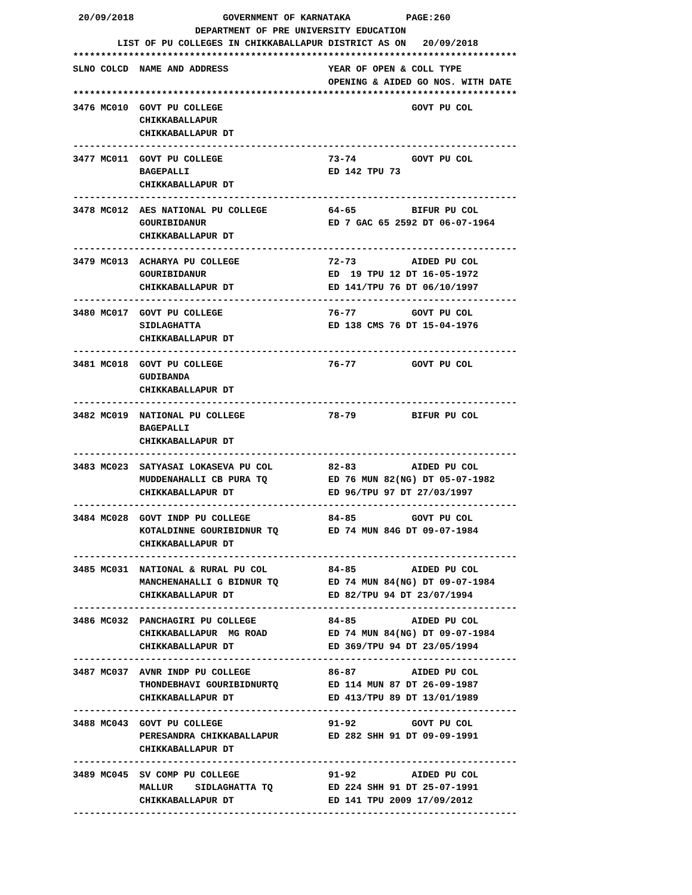20/09/2018                GOVERNMENT OF KARNATAKA          PAGE:260
                      DEPARTMENT OF PRE UNIVERSITY EDUCATION
        LIST OF PU COLLEGES IN CHIKKABALLAPUR DISTRICT AS ON   20/09/2018
********************************************************************************
SLNO COLCD  NAME AND ADDRESS                  YEAR OF OPEN & COLL TYPE
                                              OPENING & AIDED GO NOS. WITH DATE
********************************************************************************
3476 MC010  GOVT PU COLLEGE                                  GOVT PU COL
            CHIKKABALLAPUR
            CHIKKABALLAPUR DT
--------------------------------------------------------------------------------
3477 MC011  GOVT PU COLLEGE                   73-74          GOVT PU COL
            BAGEPALLI                         ED 142 TPU 73
            CHIKKABALLAPUR DT
--------------------------------------------------------------------------------
3478 MC012  AES NATIONAL PU COLLEGE           64-65          BIFUR PU COL
            GOURIBIDANUR                      ED 7 GAC 65 2592 DT 06-07-1964
            CHIKKABALLAPUR DT
--------------------------------------------------------------------------------
3479 MC013  ACHARYA PU COLLEGE                72-73          AIDED PU COL
            GOURIBIDANUR                      ED  19 TPU 12 DT 16-05-1972
            CHIKKABALLAPUR DT                 ED 141/TPU 76 DT 06/10/1997
--------------------------------------------------------------------------------
3480 MC017  GOVT PU COLLEGE                   76-77          GOVT PU COL
            SIDLAGHATTA                       ED 138 CMS 76 DT 15-04-1976
            CHIKKABALLAPUR DT
--------------------------------------------------------------------------------
3481 MC018  GOVT PU COLLEGE                   76-77          GOVT PU COL
            GUDIBANDA
            CHIKKABALLAPUR DT
--------------------------------------------------------------------------------
3482 MC019  NATIONAL PU COLLEGE               78-79          BIFUR PU COL
            BAGEPALLI
            CHIKKABALLAPUR DT
--------------------------------------------------------------------------------
3483 MC023  SATYASAI LOKASEVA PU COL          82-83          AIDED PU COL
            MUDDENAHALLI CB PURA TQ           ED 76 MUN 82(NG) DT 05-07-1982
            CHIKKABALLAPUR DT                 ED 96/TPU 97 DT 27/03/1997
--------------------------------------------------------------------------------
3484 MC028  GOVT INDP PU COLLEGE              84-85          GOVT PU COL
            KOTALDINNE GOURIBIDNUR TQ         ED 74 MUN 84G DT 09-07-1984
            CHIKKABALLAPUR DT
--------------------------------------------------------------------------------
3485 MC031  NATIONAL & RURAL PU COL           84-85          AIDED PU COL
            MANCHENAHALLI G BIDNUR TQ         ED 74 MUN 84(NG) DT 09-07-1984
            CHIKKABALLAPUR DT                 ED 82/TPU 94 DT 23/07/1994
--------------------------------------------------------------------------------
3486 MC032  PANCHAGIRI PU COLLEGE             84-85          AIDED PU COL
            CHIKKABALLAPUR  MG ROAD           ED 74 MUN 84(NG) DT 09-07-1984
            CHIKKABALLAPUR DT                 ED 369/TPU 94 DT 23/05/1994
--------------------------------------------------------------------------------
3487 MC037  AVNR INDP PU COLLEGE              86-87          AIDED PU COL
            THONDEBHAVI GOURIBIDNURTQ         ED 114 MUN 87 DT 26-09-1987
            CHIKKABALLAPUR DT                 ED 413/TPU 89 DT 13/01/1989
--------------------------------------------------------------------------------
3488 MC043  GOVT PU COLLEGE                   91-92          GOVT PU COL
            PERESANDRA CHIKKABALLAPUR         ED 282 SHH 91 DT 09-09-1991
            CHIKKABALLAPUR DT
--------------------------------------------------------------------------------
3489 MC045  SV COMP PU COLLEGE                91-92          AIDED PU COL
            MALLUR    SIDLAGHATTA TQ          ED 224 SHH 91 DT 25-07-1991
            CHIKKABALLAPUR DT                 ED 141 TPU 2009 17/09/2012
--------------------------------------------------------------------------------